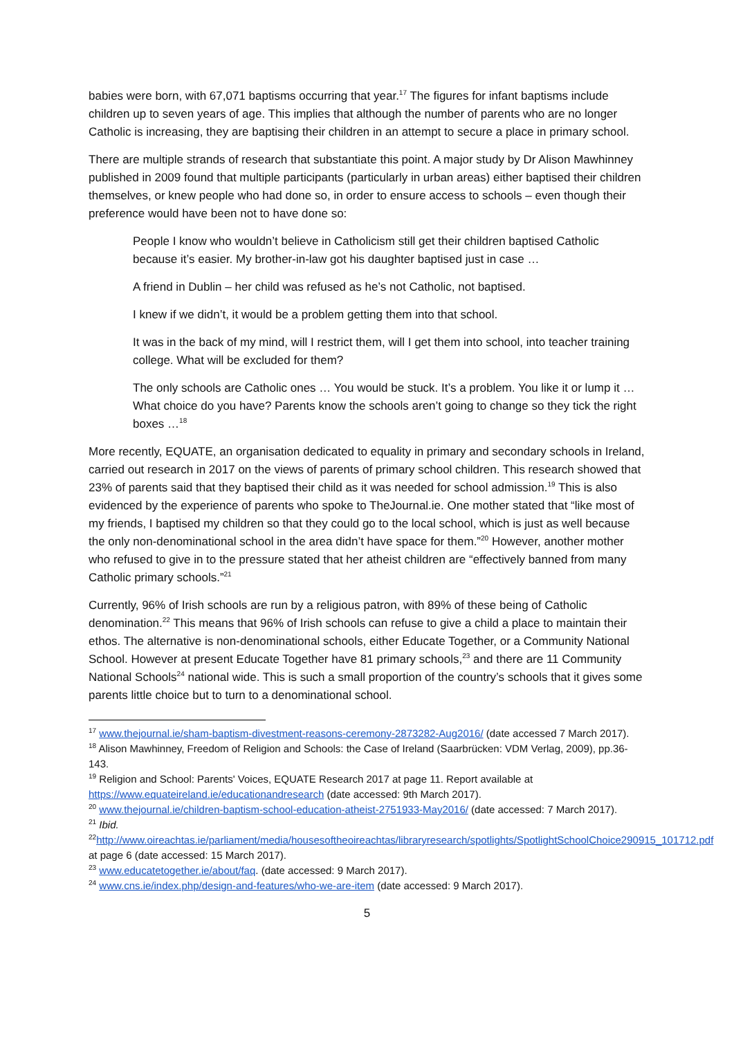babies were born, with 67,071 baptisms occurring that year.<sup>17</sup> The figures for infant baptisms include children up to seven years of age. This implies that although the number of parents who are no longer Catholic is increasing, they are baptising their children in an attempt to secure a place in primary school.
There are multiple strands of research that substantiate this point. A major study by Dr Alison Mawhinney published in 2009 found that multiple participants (particularly in urban areas) either baptised their children themselves, or knew people who had done so, in order to ensure access to schools – even though their preference would have been not to have done so:
People I know who wouldn’t believe in Catholicism still get their children baptised Catholic because it’s easier. My brother-in-law got his daughter baptised just in case …
A friend in Dublin – her child was refused as he’s not Catholic, not baptised.
I knew if we didn’t, it would be a problem getting them into that school.
It was in the back of my mind, will I restrict them, will I get them into school, into teacher training college. What will be excluded for them?
The only schools are Catholic ones … You would be stuck. It’s a problem. You like it or lump it … What choice do you have? Parents know the schools aren’t going to change so they tick the right boxes …<sup>18</sup>
More recently, EQUATE, an organisation dedicated to equality in primary and secondary schools in Ireland, carried out research in 2017 on the views of parents of primary school children. This research showed that 23% of parents said that they baptised their child as it was needed for school admission.<sup>19</sup> This is also evidenced by the experience of parents who spoke to TheJournal.ie. One mother stated that “like most of my friends, I baptised my children so that they could go to the local school, which is just as well because the only non-denominational school in the area didn’t have space for them.”<sup>20</sup> However, another mother who refused to give in to the pressure stated that her atheist children are “effectively banned from many Catholic primary schools.”<sup>21</sup>
Currently, 96% of Irish schools are run by a religious patron, with 89% of these being of Catholic denomination.<sup>22</sup> This means that 96% of Irish schools can refuse to give a child a place to maintain their ethos. The alternative is non-denominational schools, either Educate Together, or a Community National School. However at present Educate Together have 81 primary schools,<sup>23</sup> and there are 11 Community National Schools<sup>24</sup> national wide. This is such a small proportion of the country’s schools that it gives some parents little choice but to turn to a denominational school.
<sup>17</sup> www.thejournal.ie/sham-baptism-divestment-reasons-ceremony-2873282-Aug2016/ (date accessed 7 March 2017).
<sup>18</sup> Alison Mawhinney, Freedom of Religion and Schools: the Case of Ireland (Saarbrücken: VDM Verlag, 2009), pp.36-143.
<sup>19</sup> Religion and School: Parents' Voices, EQUATE Research 2017 at page 11. Report available at https://www.equateireland.ie/educationandresearch (date accessed: 9th March 2017).
<sup>20</sup> www.thejournal.ie/children-baptism-school-education-atheist-2751933-May2016/ (date accessed: 7 March 2017).
<sup>21</sup> Ibid.
<sup>22</sup> http://www.oireachtas.ie/parliament/media/housesoftheoireachtas/libraryresearch/spotlights/SpotlightSchoolChoice290915_101712.pdf at page 6 (date accessed: 15 March 2017).
<sup>23</sup> www.educatetogether.ie/about/faq. (date accessed: 9 March 2017).
<sup>24</sup> www.cns.ie/index.php/design-and-features/who-we-are-item (date accessed: 9 March 2017).
5